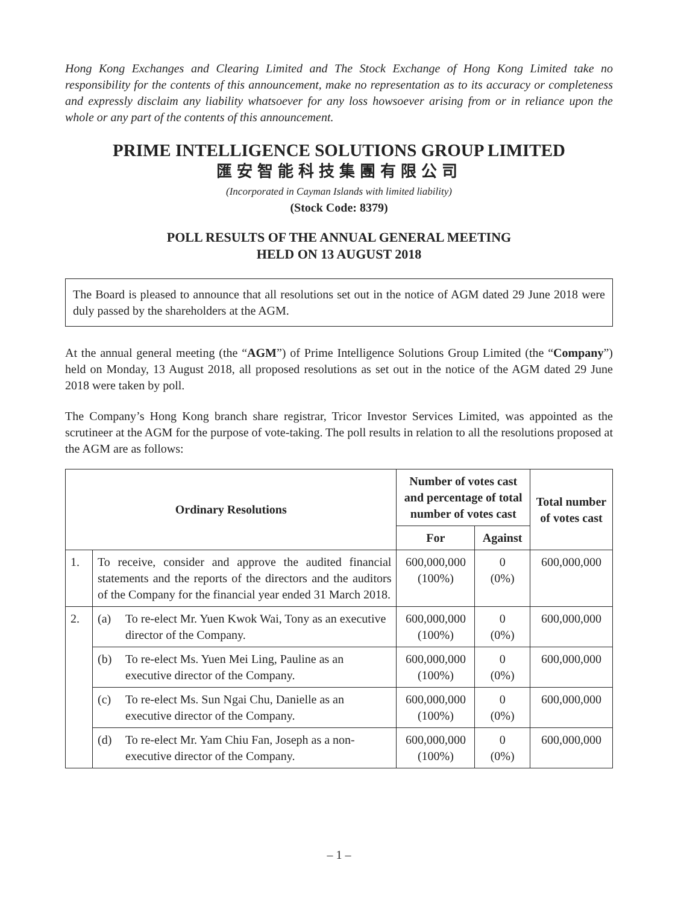Hong Kong Exchanges and Clearing Limited and The Stock Exchange of Hong Kong Limited take no responsibility for the contents of this announcement, make no representation as to its accuracy or completeness and expressly disclaim any liability whatsoever for any loss howsoever arising from or in reliance upon the whole or any part of the contents of this announcement.
PRIME INTELLIGENCE SOLUTIONS GROUP LIMITED
匯安智能科技集團有限公司
(Incorporated in Cayman Islands with limited liability)
(Stock Code: 8379)
POLL RESULTS OF THE ANNUAL GENERAL MEETING
HELD ON 13 AUGUST 2018
The Board is pleased to announce that all resolutions set out in the notice of AGM dated 29 June 2018 were duly passed by the shareholders at the AGM.
At the annual general meeting (the “AGM”) of Prime Intelligence Solutions Group Limited (the “Company”) held on Monday, 13 August 2018, all proposed resolutions as set out in the notice of the AGM dated 29 June 2018 were taken by poll.
The Company’s Hong Kong branch share registrar, Tricor Investor Services Limited, was appointed as the scrutineer at the AGM for the purpose of vote-taking. The poll results in relation to all the resolutions proposed at the AGM are as follows:
| Ordinary Resolutions | | Number of votes cast and percentage of total number of votes cast | | Total number of votes cast |
| --- | --- | --- | --- | --- |
| | | For | Against | |
| 1. | To receive, consider and approve the audited financial statements and the reports of the directors and the auditors of the Company for the financial year ended 31 March 2018. | 600,000,000 (100%) | 0 (0%) | 600,000,000 |
| 2. | (a) To re-elect Mr. Yuen Kwok Wai, Tony as an executive director of the Company. | 600,000,000 (100%) | 0 (0%) | 600,000,000 |
| | (b) To re-elect Ms. Yuen Mei Ling, Pauline as an executive director of the Company. | 600,000,000 (100%) | 0 (0%) | 600,000,000 |
| | (c) To re-elect Ms. Sun Ngai Chu, Danielle as an executive director of the Company. | 600,000,000 (100%) | 0 (0%) | 600,000,000 |
| | (d) To re-elect Mr. Yam Chiu Fan, Joseph as a non-executive director of the Company. | 600,000,000 (100%) | 0 (0%) | 600,000,000 |
– 1 –